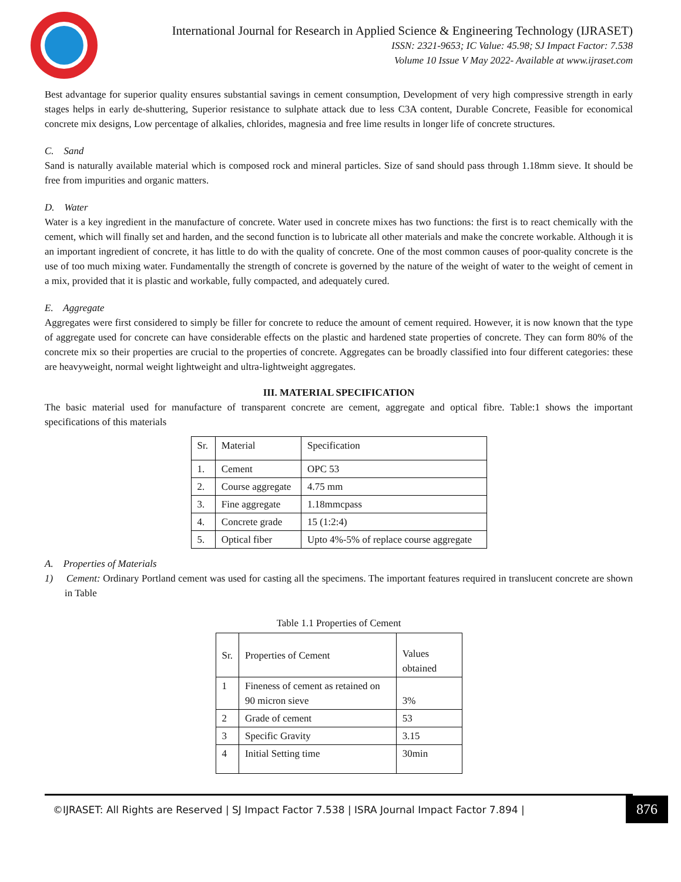International Journal for Research in Applied Science & Engineering Technology (IJRASET)
ISSN: 2321-9653; IC Value: 45.98; SJ Impact Factor: 7.538
Volume 10 Issue V May 2022- Available at www.ijraset.com
Best advantage for superior quality ensures substantial savings in cement consumption, Development of very high compressive strength in early stages helps in early de-shuttering, Superior resistance to sulphate attack due to less C3A content, Durable Concrete, Feasible for economical concrete mix designs, Low percentage of alkalies, chlorides, magnesia and free lime results in longer life of concrete structures.
C. Sand
Sand is naturally available material which is composed rock and mineral particles. Size of sand should pass through 1.18mm sieve. It should be free from impurities and organic matters.
D. Water
Water is a key ingredient in the manufacture of concrete. Water used in concrete mixes has two functions: the first is to react chemically with the cement, which will finally set and harden, and the second function is to lubricate all other materials and make the concrete workable. Although it is an important ingredient of concrete, it has little to do with the quality of concrete. One of the most common causes of poor-quality concrete is the use of too much mixing water. Fundamentally the strength of concrete is governed by the nature of the weight of water to the weight of cement in a mix, provided that it is plastic and workable, fully compacted, and adequately cured.
E. Aggregate
Aggregates were first considered to simply be filler for concrete to reduce the amount of cement required. However, it is now known that the type of aggregate used for concrete can have considerable effects on the plastic and hardened state properties of concrete. They can form 80% of the concrete mix so their properties are crucial to the properties of concrete. Aggregates can be broadly classified into four different categories: these are heavyweight, normal weight lightweight and ultra-lightweight aggregates.
III. MATERIAL SPECIFICATION
The basic material used for manufacture of transparent concrete are cement, aggregate and optical fibre. Table:1 shows the important specifications of this materials
| Sr. | Material | Specification |
| 1. | Cement | OPC 53 |
| 2. | Course aggregate | 4.75 mm |
| 3. | Fine aggregate | 1.18mmcpass |
| 4. | Concrete grade | 15 (1:2:4) |
| 5. | Optical fiber | Upto 4%-5% of replace course aggregate |
A. Properties of Materials
1) Cement: Ordinary Portland cement was used for casting all the specimens. The important features required in translucent concrete are shown in Table
Table 1.1 Properties of Cement
| Sr. | Properties of Cement | Values obtained |
| 1 | Fineness of cement as retained on 90 micron sieve | 3% |
| 2 | Grade of cement | 53 |
| 3 | Specific Gravity | 3.15 |
| 4 | Initial Setting time | 30min |
©IJRASET: All Rights are Reserved | SJ Impact Factor 7.538 | ISRA Journal Impact Factor 7.894 |
876